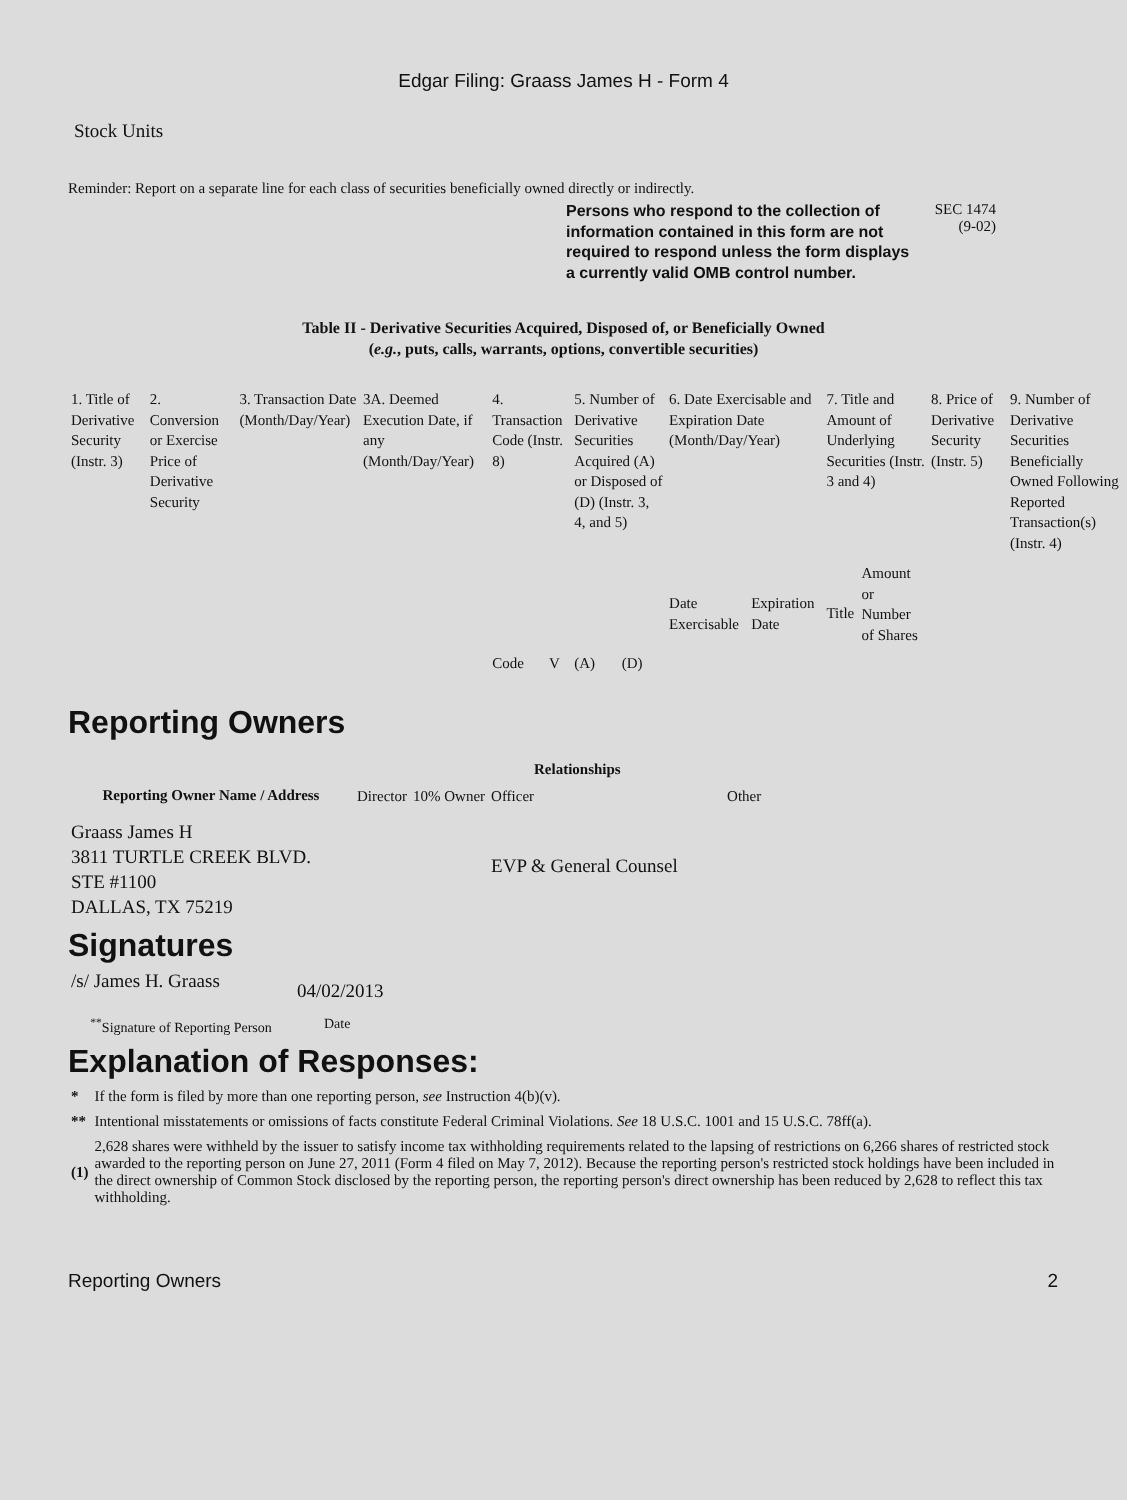Edgar Filing: Graass James H - Form 4
Stock Units
Reminder: Report on a separate line for each class of securities beneficially owned directly or indirectly.
Persons who respond to the collection of information contained in this form are not required to respond unless the form displays a currently valid OMB control number.
SEC 1474
(9-02)
Table II - Derivative Securities Acquired, Disposed of, or Beneficially Owned
(e.g., puts, calls, warrants, options, convertible securities)
| 1. Title of Derivative Security (Instr. 3) | 2. Conversion or Exercise Price of Derivative Security | 3. Transaction Date (Month/Day/Year) | 3A. Deemed Execution Date, if any (Month/Day/Year) | 4. Transaction Code (Instr. 8) | | 5. Number of Derivative Securities Acquired (A) or Disposed of (D) (Instr. 3, 4, and 5) | | 6. Date Exercisable and Expiration Date (Month/Day/Year) | | 7. Title and Amount of Underlying Securities (Instr. 3 and 4) | | 8. Price of Derivative Security (Instr. 5) | 9. Number of Derivative Securities Beneficially Owned Following Reported Transaction(s) (Instr. 4) |
| | | | | Code | V | (A) | (D) | Date Exercisable | Expiration Date | Title | Amount or Number of Shares | | |
Reporting Owners
| Reporting Owner Name / Address | Relationships | | | |
| --- | --- | --- | --- | --- |
| | Director | 10% Owner | Officer | Other |
| Graass James H 3811 TURTLE CREEK BLVD. STE #1100 DALLAS, TX 75219 | | | EVP & General Counsel | |
Signatures
| /s/ James H. Graass | 04/02/2013 |
| <sup>**</sup> Signature of Reporting Person | Date |
Explanation of Responses:
| * | If the form is filed by more than one reporting person, see Instruction 4(b)(v). |
| ** | Intentional misstatements or omissions of facts constitute Federal Criminal Violations. See 18 U.S.C. 1001 and 15 U.S.C. 78ff(a). |
| (1) | 2,628 shares were withheld by the issuer to satisfy income tax withholding requirements related to the lapsing of restrictions on 6,266 shares of restricted stock awarded to the reporting person on June 27, 2011 (Form 4 filed on May 7, 2012). Because the reporting person's restricted stock holdings have been included in the direct ownership of Common Stock disclosed by the reporting person, the reporting person's direct ownership has been reduced by 2,628 to reflect this tax withholding. |
Reporting Owners 2